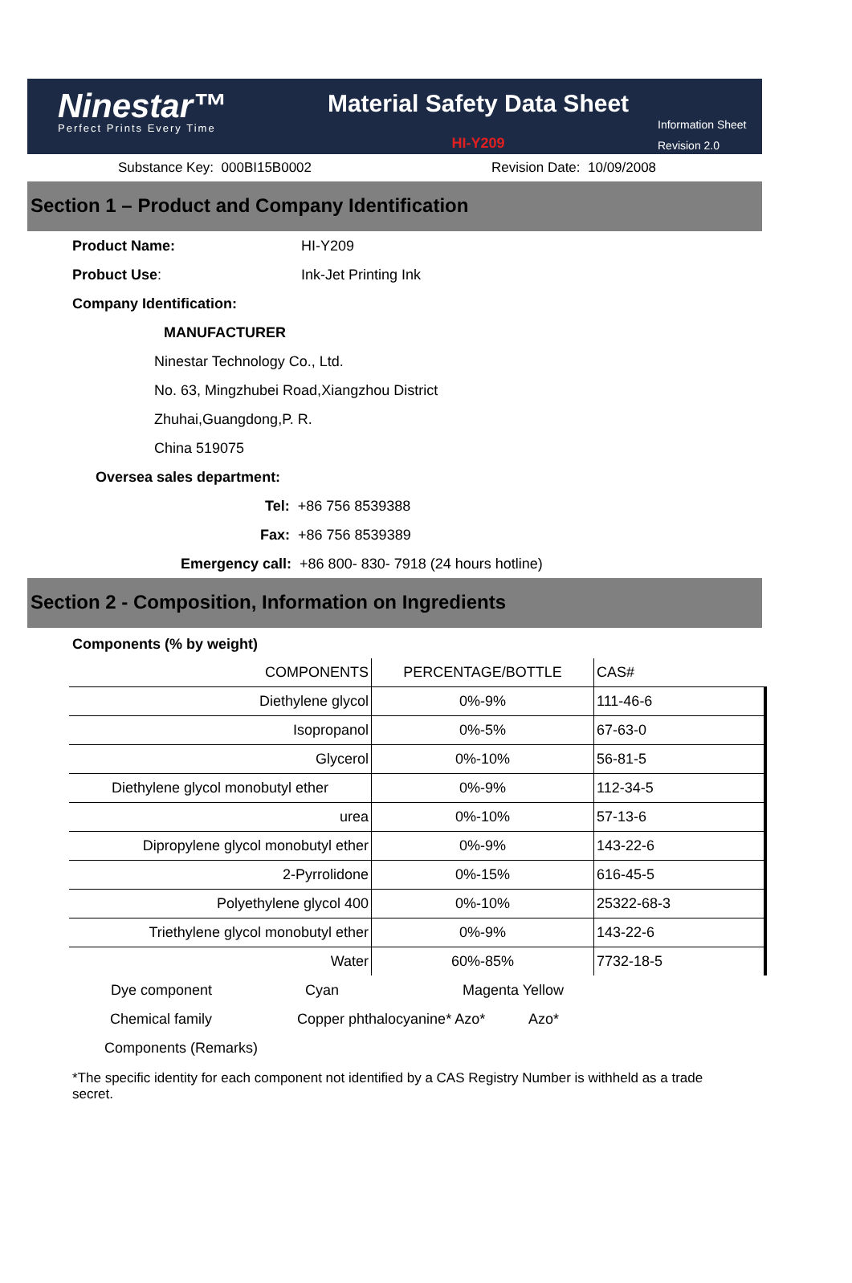Ninestar™
Perfect Prints Every Time
Material Safety Data Sheet
HI-Y209
Information Sheet
Revision 2.0
Substance Key: 000BI15B0002 Revision Date: 10/09/2008
Section 1 – Product and Company Identification
Product Name: HI-Y209
Probuct Use: Ink-Jet Printing Ink
Company Identification:
MANUFACTURER
Ninestar Technology Co., Ltd.
No. 63, Mingzhubei Road,Xiangzhou District
Zhuhai,Guangdong,P. R.
China 519075
Oversea sales department:
Tel: +86 756 8539388
Fax: +86 756 8539389
Emergency call: +86 800- 830- 7918 (24 hours hotline)
Section 2 - Composition, Information on Ingredients
Components (% by weight)
| COMPONENTS | PERCENTAGE/BOTTLE | CAS# |
| Diethylene glycol | 0%-9% | 111-46-6 |
| Isopropanol | 0%-5% | 67-63-0 |
| Glycerol | 0%-10% | 56-81-5 |
| Diethylene glycol monobutyl ether | 0%-9% | 112-34-5 |
| urea | 0%-10% | 57-13-6 |
| Dipropylene glycol monobutyl ether | 0%-9% | 143-22-6 |
| 2-Pyrrolidone | 0%-15% | 616-45-5 |
| Polyethylene glycol 400 | 0%-10% | 25322-68-3 |
| Triethylene glycol monobutyl ether | 0%-9% | 143-22-6 |
| Water | 60%-85% | 7732-18-5 |
Dye component Cyan Magenta Yellow
Chemical family Copper phthalocyanine* Azo* Azo*
Components (Remarks)
*The specific identity for each component not identified by a CAS Registry Number is withheld as a trade secret.